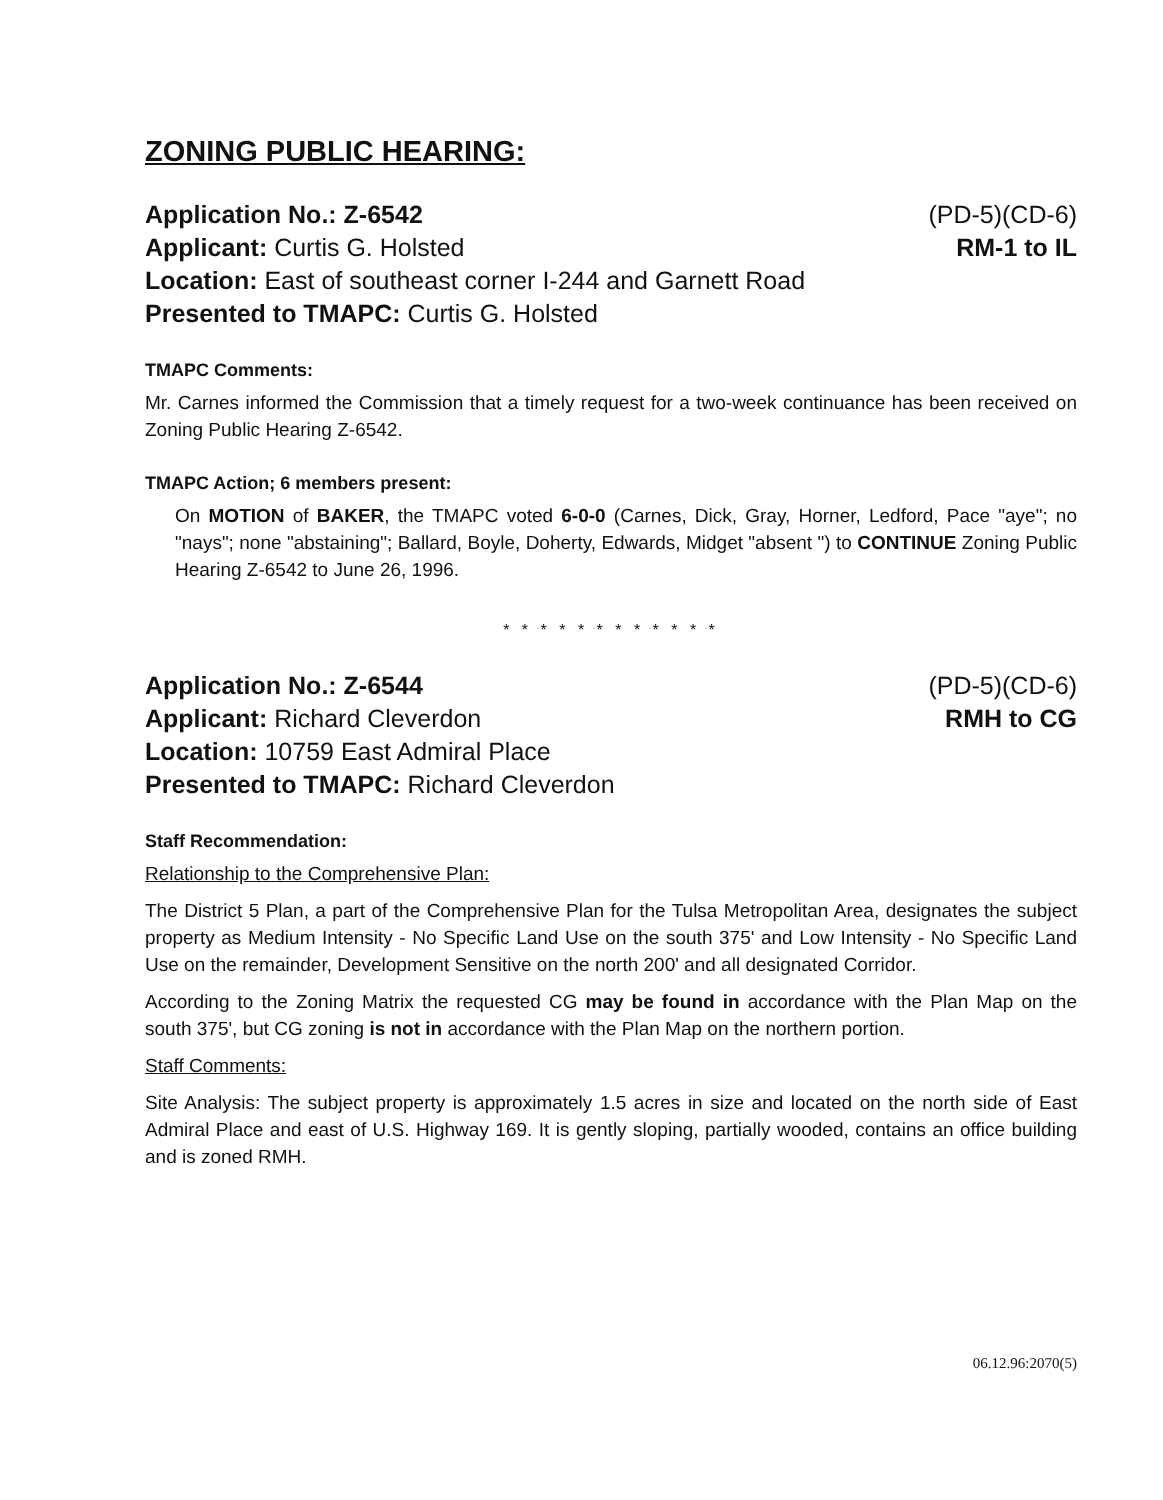ZONING PUBLIC HEARING:
Application No.: Z-6542
Applicant: Curtis G. Holsted
Location: East of southeast corner I-244 and Garnett Road
Presented to TMAPC: Curtis G. Holsted
(PD-5)(CD-6)
RM-1 to IL
TMAPC Comments:
Mr. Carnes informed the Commission that a timely request for a two-week continuance has been received on Zoning Public Hearing Z-6542.
TMAPC Action; 6 members present:
On MOTION of BAKER, the TMAPC voted 6-0-0 (Carnes, Dick, Gray, Horner, Ledford, Pace "aye"; no "nays"; none "abstaining"; Ballard, Boyle, Doherty, Edwards, Midget "absent ") to CONTINUE Zoning Public Hearing Z-6542 to June 26, 1996.
* * * * * * * * * * * *
Application No.: Z-6544
Applicant: Richard Cleverdon
Location: 10759 East Admiral Place
Presented to TMAPC: Richard Cleverdon
(PD-5)(CD-6)
RMH to CG
Staff Recommendation:
Relationship to the Comprehensive Plan:
The District 5 Plan, a part of the Comprehensive Plan for the Tulsa Metropolitan Area, designates the subject property as Medium Intensity - No Specific Land Use on the south 375' and Low Intensity - No Specific Land Use on the remainder, Development Sensitive on the north 200' and all designated Corridor.
According to the Zoning Matrix the requested CG may be found in accordance with the Plan Map on the south 375', but CG zoning is not in accordance with the Plan Map on the northern portion.
Staff Comments:
Site Analysis: The subject property is approximately 1.5 acres in size and located on the north side of East Admiral Place and east of U.S. Highway 169. It is gently sloping, partially wooded, contains an office building and is zoned RMH.
06.12.96:2070(5)